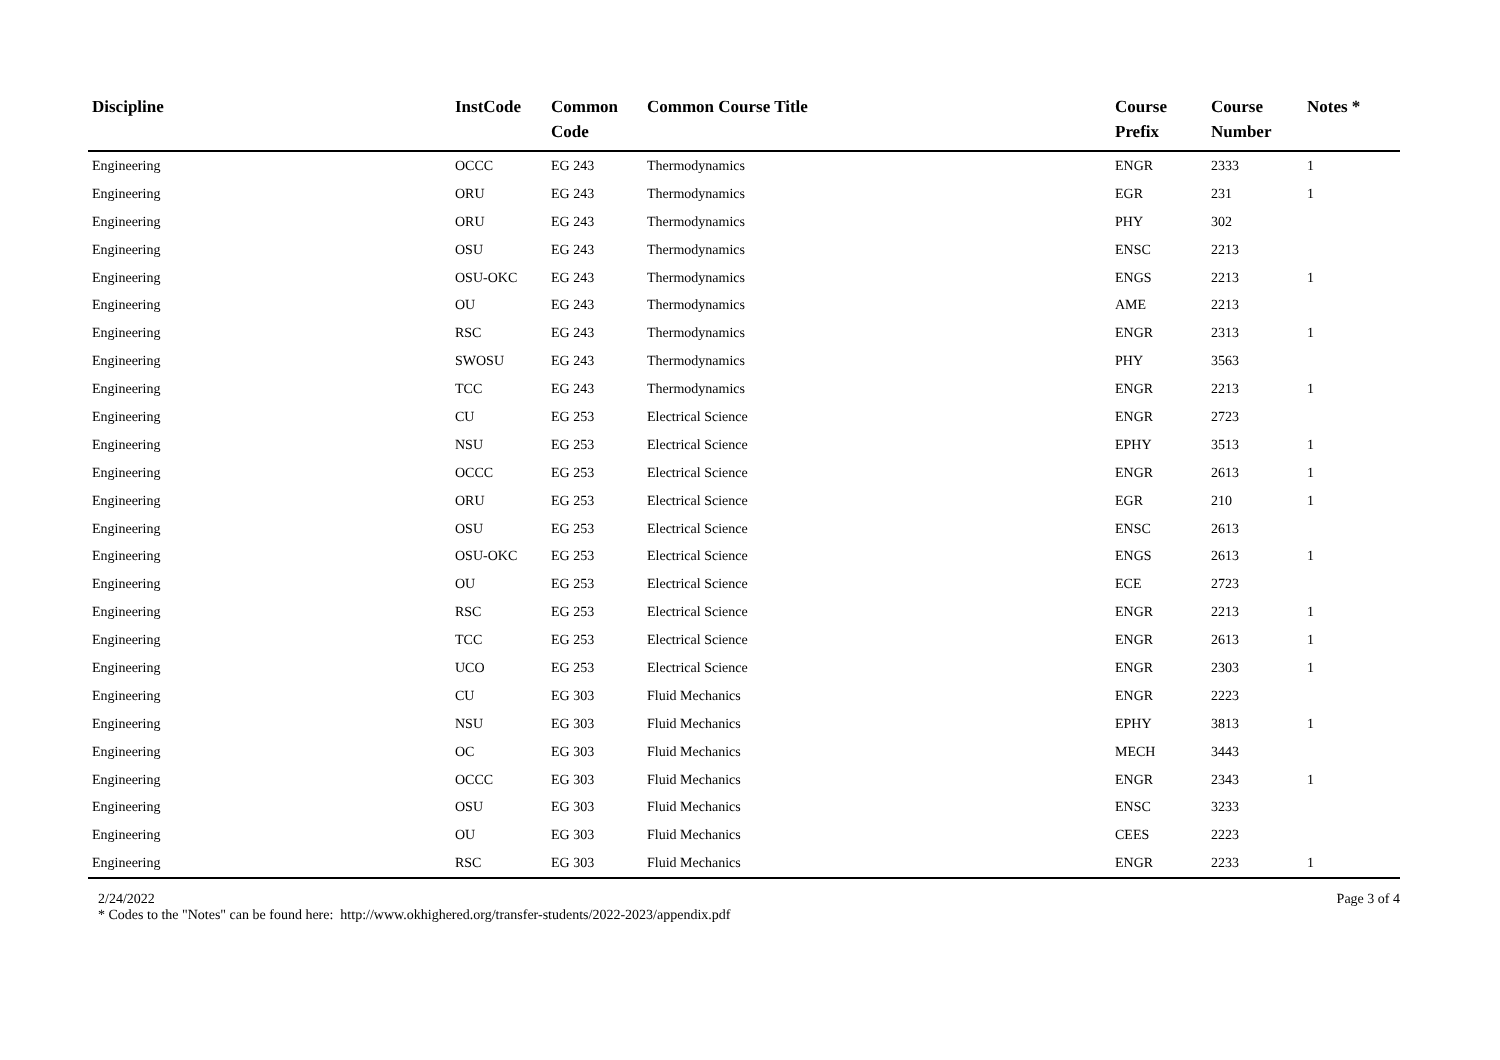| Discipline | InstCode | Common Code | Common Course Title | Course Prefix | Course Number | Notes * |
| --- | --- | --- | --- | --- | --- | --- |
| Engineering | OCCC | EG 243 | Thermodynamics | ENGR | 2333 | 1 |
| Engineering | ORU | EG 243 | Thermodynamics | EGR | 231 | 1 |
| Engineering | ORU | EG 243 | Thermodynamics | PHY | 302 | |
| Engineering | OSU | EG 243 | Thermodynamics | ENSC | 2213 | |
| Engineering | OSU-OKC | EG 243 | Thermodynamics | ENGS | 2213 | 1 |
| Engineering | OU | EG 243 | Thermodynamics | AME | 2213 | |
| Engineering | RSC | EG 243 | Thermodynamics | ENGR | 2313 | 1 |
| Engineering | SWOSU | EG 243 | Thermodynamics | PHY | 3563 | |
| Engineering | TCC | EG 243 | Thermodynamics | ENGR | 2213 | 1 |
| Engineering | CU | EG 253 | Electrical Science | ENGR | 2723 | |
| Engineering | NSU | EG 253 | Electrical Science | EPHY | 3513 | 1 |
| Engineering | OCCC | EG 253 | Electrical Science | ENGR | 2613 | 1 |
| Engineering | ORU | EG 253 | Electrical Science | EGR | 210 | 1 |
| Engineering | OSU | EG 253 | Electrical Science | ENSC | 2613 | |
| Engineering | OSU-OKC | EG 253 | Electrical Science | ENGS | 2613 | 1 |
| Engineering | OU | EG 253 | Electrical Science | ECE | 2723 | |
| Engineering | RSC | EG 253 | Electrical Science | ENGR | 2213 | 1 |
| Engineering | TCC | EG 253 | Electrical Science | ENGR | 2613 | 1 |
| Engineering | UCO | EG 253 | Electrical Science | ENGR | 2303 | 1 |
| Engineering | CU | EG 303 | Fluid Mechanics | ENGR | 2223 | |
| Engineering | NSU | EG 303 | Fluid Mechanics | EPHY | 3813 | 1 |
| Engineering | OC | EG 303 | Fluid Mechanics | MECH | 3443 | |
| Engineering | OCCC | EG 303 | Fluid Mechanics | ENGR | 2343 | 1 |
| Engineering | OSU | EG 303 | Fluid Mechanics | ENSC | 3233 | |
| Engineering | OU | EG 303 | Fluid Mechanics | CEES | 2223 | |
| Engineering | RSC | EG 303 | Fluid Mechanics | ENGR | 2233 | 1 |
2/24/2022
* Codes to the "Notes" can be found here: http://www.okhighered.org/transfer-students/2022-2023/appendix.pdf
Page 3 of 4